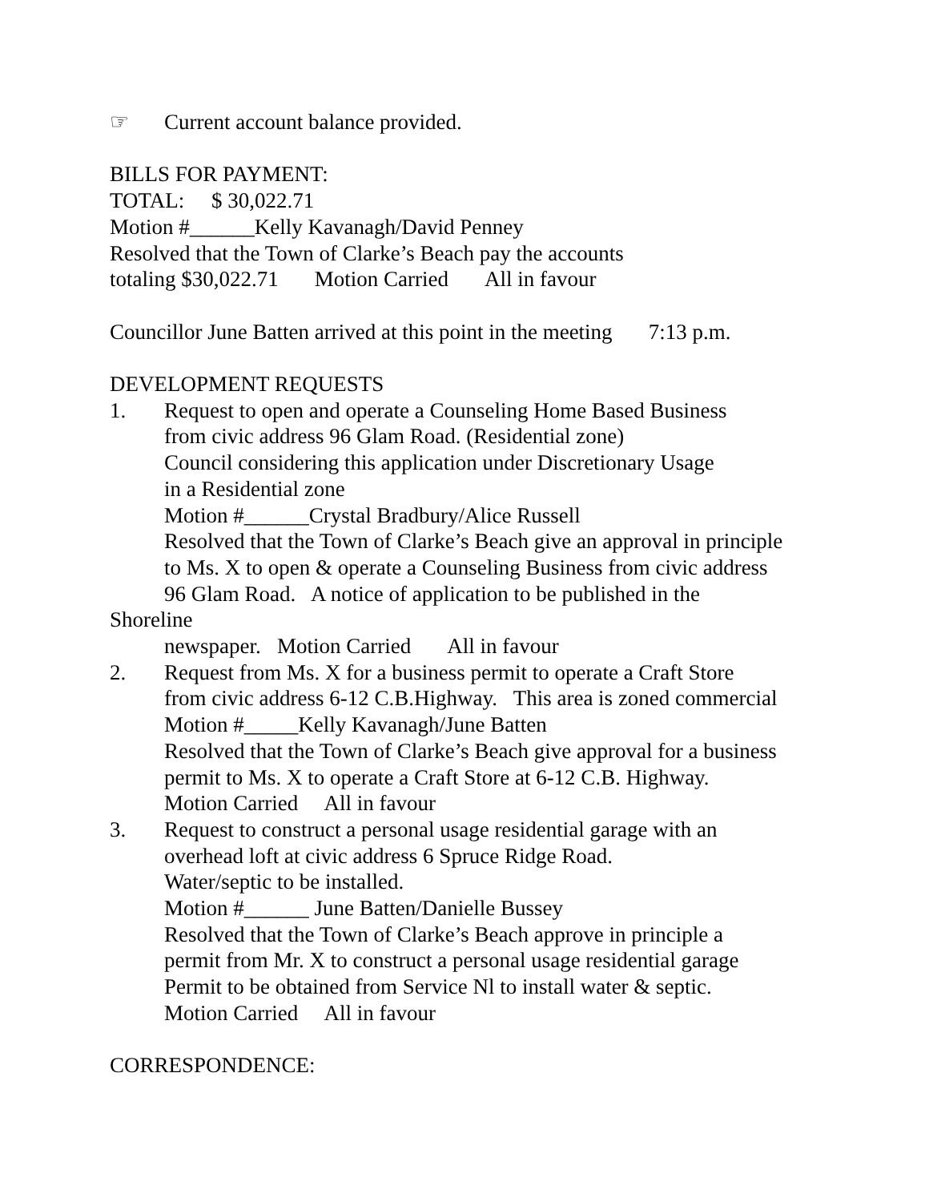☞ Current account balance provided.
BILLS FOR PAYMENT:
TOTAL: $ 30,022.71
Motion #______Kelly Kavanagh/David Penney
Resolved that the Town of Clarke’s Beach pay the accounts
totaling $30,022.71 Motion Carried All in favour
Councillor June Batten arrived at this point in the meeting 7:13 p.m.
DEVELOPMENT REQUESTS
1. Request to open and operate a Counseling Home Based Business
from civic address 96 Glam Road. (Residential zone)
Council considering this application under Discretionary Usage
in a Residential zone
Motion #______Crystal Bradbury/Alice Russell
Resolved that the Town of Clarke’s Beach give an approval in principle
to Ms. X to open & operate a Counseling Business from civic address
96 Glam Road. A notice of application to be published in the
Shoreline
newspaper. Motion Carried All in favour
2. Request from Ms. X for a business permit to operate a Craft Store
from civic address 6-12 C.B.Highway. This area is zoned commercial
Motion #_____Kelly Kavanagh/June Batten
Resolved that the Town of Clarke’s Beach give approval for a business
permit to Ms. X to operate a Craft Store at 6-12 C.B. Highway.
Motion Carried All in favour
3. Request to construct a personal usage residential garage with an
overhead loft at civic address 6 Spruce Ridge Road.
Water/septic to be installed.
Motion #______ June Batten/Danielle Bussey
Resolved that the Town of Clarke’s Beach approve in principle a
permit from Mr. X to construct a personal usage residential garage
Permit to be obtained from Service Nl to install water & septic.
Motion Carried All in favour
CORRESPONDENCE: